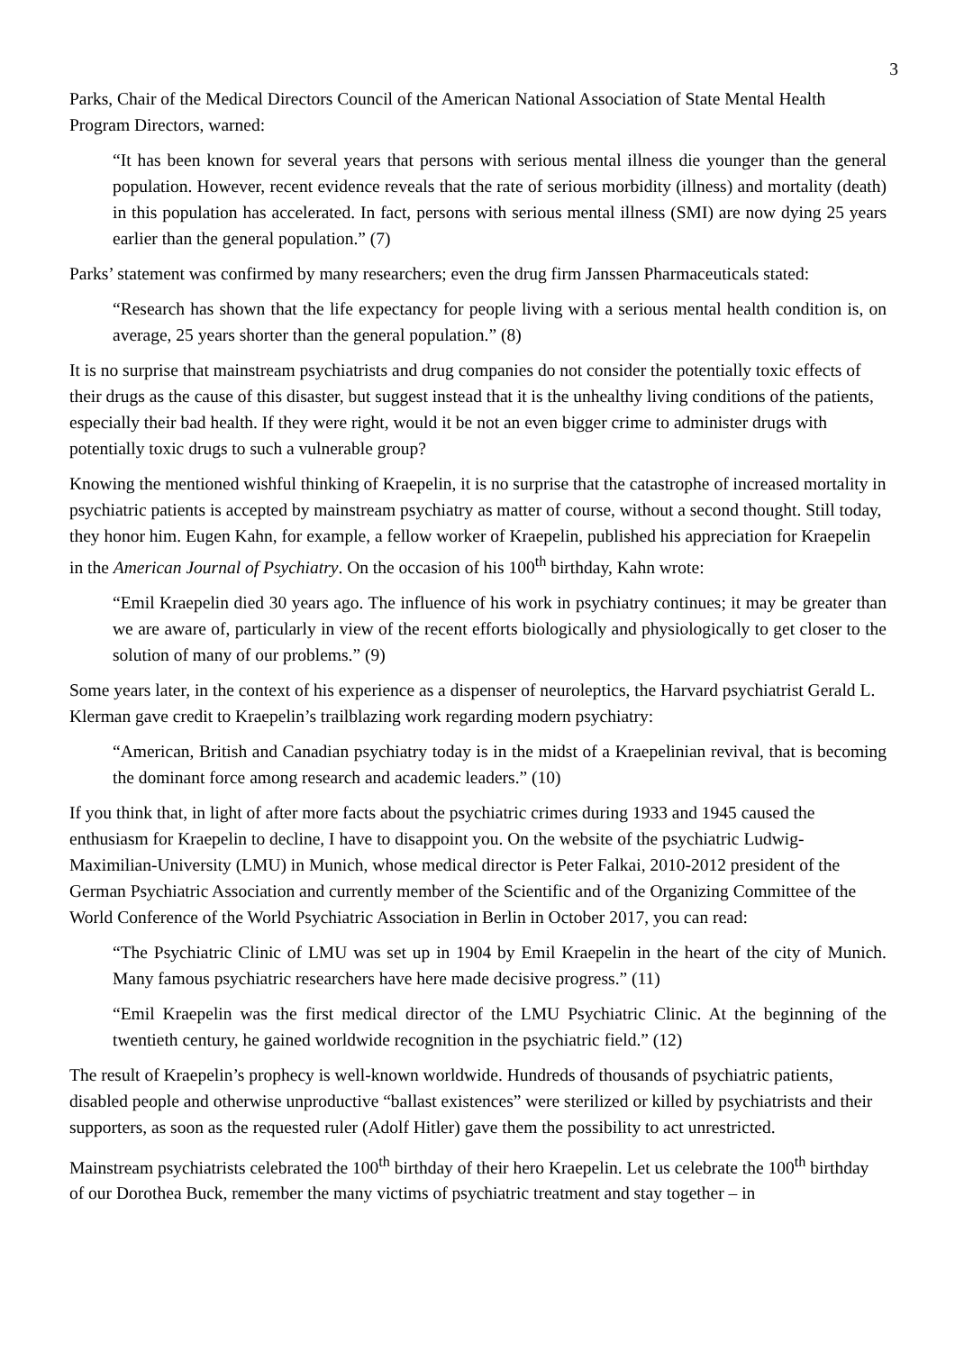3
Parks, Chair of the Medical Directors Council of the American National Association of State Mental Health Program Directors, warned:
“It has been known for several years that persons with serious mental illness die younger than the general population. However, recent evidence reveals that the rate of serious morbidity (illness) and mortality (death) in this population has accelerated. In fact, persons with serious mental illness (SMI) are now dying 25 years earlier than the general population.” (7)
Parks’ statement was confirmed by many researchers; even the drug firm Janssen Pharmaceuticals stated:
“Research has shown that the life expectancy for people living with a serious mental health condition is, on average, 25 years shorter than the general population.” (8)
It is no surprise that mainstream psychiatrists and drug companies do not consider the potentially toxic effects of their drugs as the cause of this disaster, but suggest instead that it is the unhealthy living conditions of the patients, especially their bad health. If they were right, would it be not an even bigger crime to administer drugs with potentially toxic drugs to such a vulnerable group?
Knowing the mentioned wishful thinking of Kraepelin, it is no surprise that the catastrophe of increased mortality in psychiatric patients is accepted by mainstream psychiatry as matter of course, without a second thought. Still today, they honor him. Eugen Kahn, for example, a fellow worker of Kraepelin, published his appreciation for Kraepelin in the American Journal of Psychiatry. On the occasion of his 100<sup>th</sup> birthday, Kahn wrote:
“Emil Kraepelin died 30 years ago. The influence of his work in psychiatry continues; it may be greater than we are aware of, particularly in view of the recent efforts biologically and physiologically to get closer to the solution of many of our problems.” (9)
Some years later, in the context of his experience as a dispenser of neuroleptics, the Harvard psychiatrist Gerald L. Klerman gave credit to Kraepelin’s trailblazing work regarding modern psychiatry:
“American, British and Canadian psychiatry today is in the midst of a Kraepelinian revival, that is becoming the dominant force among research and academic leaders.” (10)
If you think that, in light of after more facts about the psychiatric crimes during 1933 and 1945 caused the enthusiasm for Kraepelin to decline, I have to disappoint you. On the website of the psychiatric Ludwig-Maximilian-University (LMU) in Munich, whose medical director is Peter Falkai, 2010-2012 president of the German Psychiatric Association and currently member of the Scientific and of the Organizing Committee of the World Conference of the World Psychiatric Association in Berlin in October 2017, you can read:
“The Psychiatric Clinic of LMU was set up in 1904 by Emil Kraepelin in the heart of the city of Munich. Many famous psychiatric researchers have here made decisive progress.” (11)
“Emil Kraepelin was the first medical director of the LMU Psychiatric Clinic. At the beginning of the twentieth century, he gained worldwide recognition in the psychiatric field.” (12)
The result of Kraepelin’s prophecy is well-known worldwide. Hundreds of thousands of psychiatric patients, disabled people and otherwise unproductive “ballast existences” were sterilized or killed by psychiatrists and their supporters, as soon as the requested ruler (Adolf Hitler) gave them the possibility to act unrestricted.
Mainstream psychiatrists celebrated the 100<sup>th</sup> birthday of their hero Kraepelin. Let us celebrate the 100<sup>th</sup> birthday of our Dorothea Buck, remember the many victims of psychiatric treatment and stay together – in